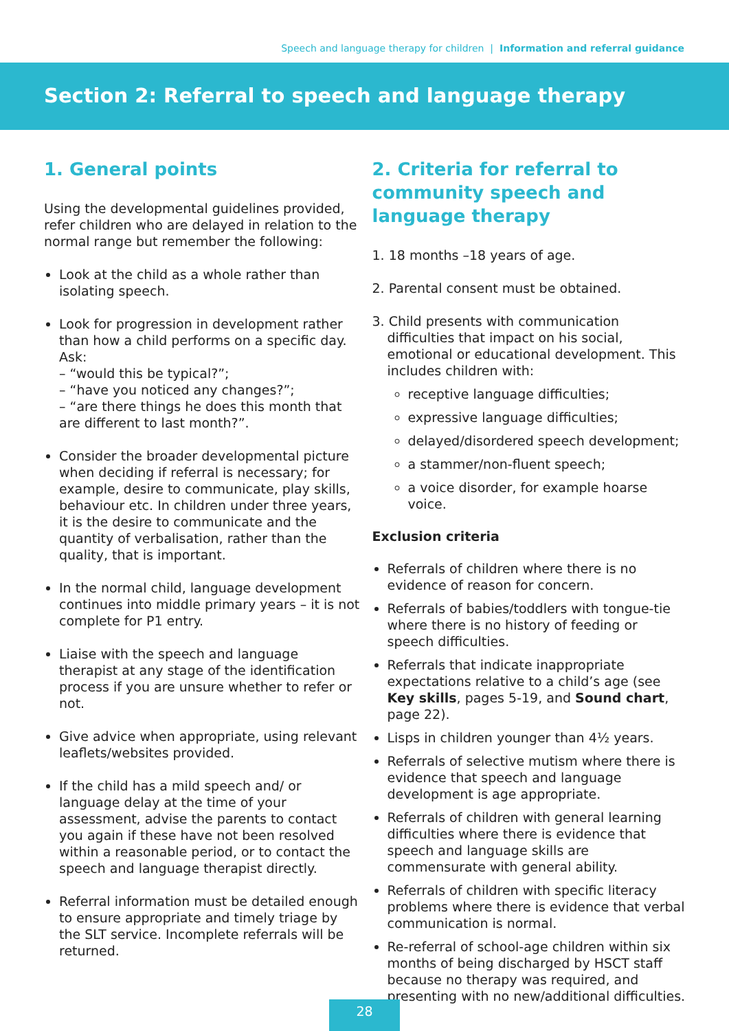Speech and language therapy for children | Information and referral guidance
Section 2: Referral to speech and language therapy
1. General points
Using the developmental guidelines provided, refer children who are delayed in relation to the normal range but remember the following:
Look at the child as a whole rather than isolating speech.
Look for progression in development rather than how a child performs on a specific day. Ask:
– “would this be typical?”;
– “have you noticed any changes?”;
– “are there things he does this month that are different to last month?”.
Consider the broader developmental picture when deciding if referral is necessary; for example, desire to communicate, play skills, behaviour etc. In children under three years, it is the desire to communicate and the quantity of verbalisation, rather than the quality, that is important.
In the normal child, language development continues into middle primary years – it is not complete for P1 entry.
Liaise with the speech and language therapist at any stage of the identification process if you are unsure whether to refer or not.
Give advice when appropriate, using relevant leaflets/websites provided.
If the child has a mild speech and/ or language delay at the time of your assessment, advise the parents to contact you again if these have not been resolved within a reasonable period, or to contact the speech and language therapist directly.
Referral information must be detailed enough to ensure appropriate and timely triage by the SLT service. Incomplete referrals will be returned.
2. Criteria for referral to community speech and language therapy
1. 18 months –18 years of age.
2. Parental consent must be obtained.
3. Child presents with communication difficulties that impact on his social, emotional or educational development. This includes children with:
receptive language difficulties;
expressive language difficulties;
delayed/disordered speech development;
a stammer/non-fluent speech;
a voice disorder, for example hoarse voice.
Exclusion criteria
Referrals of children where there is no evidence of reason for concern.
Referrals of babies/toddlers with tongue-tie where there is no history of feeding or speech difficulties.
Referrals that indicate inappropriate expectations relative to a child’s age (see Key skills, pages 5-19, and Sound chart, page 22).
Lisps in children younger than 4½ years.
Referrals of selective mutism where there is evidence that speech and language development is age appropriate.
Referrals of children with general learning difficulties where there is evidence that speech and language skills are commensurate with general ability.
Referrals of children with specific literacy problems where there is evidence that verbal communication is normal.
Re-referral of school-age children within six months of being discharged by HSCT staff because no therapy was required, and presenting with no new/additional difficulties.
28